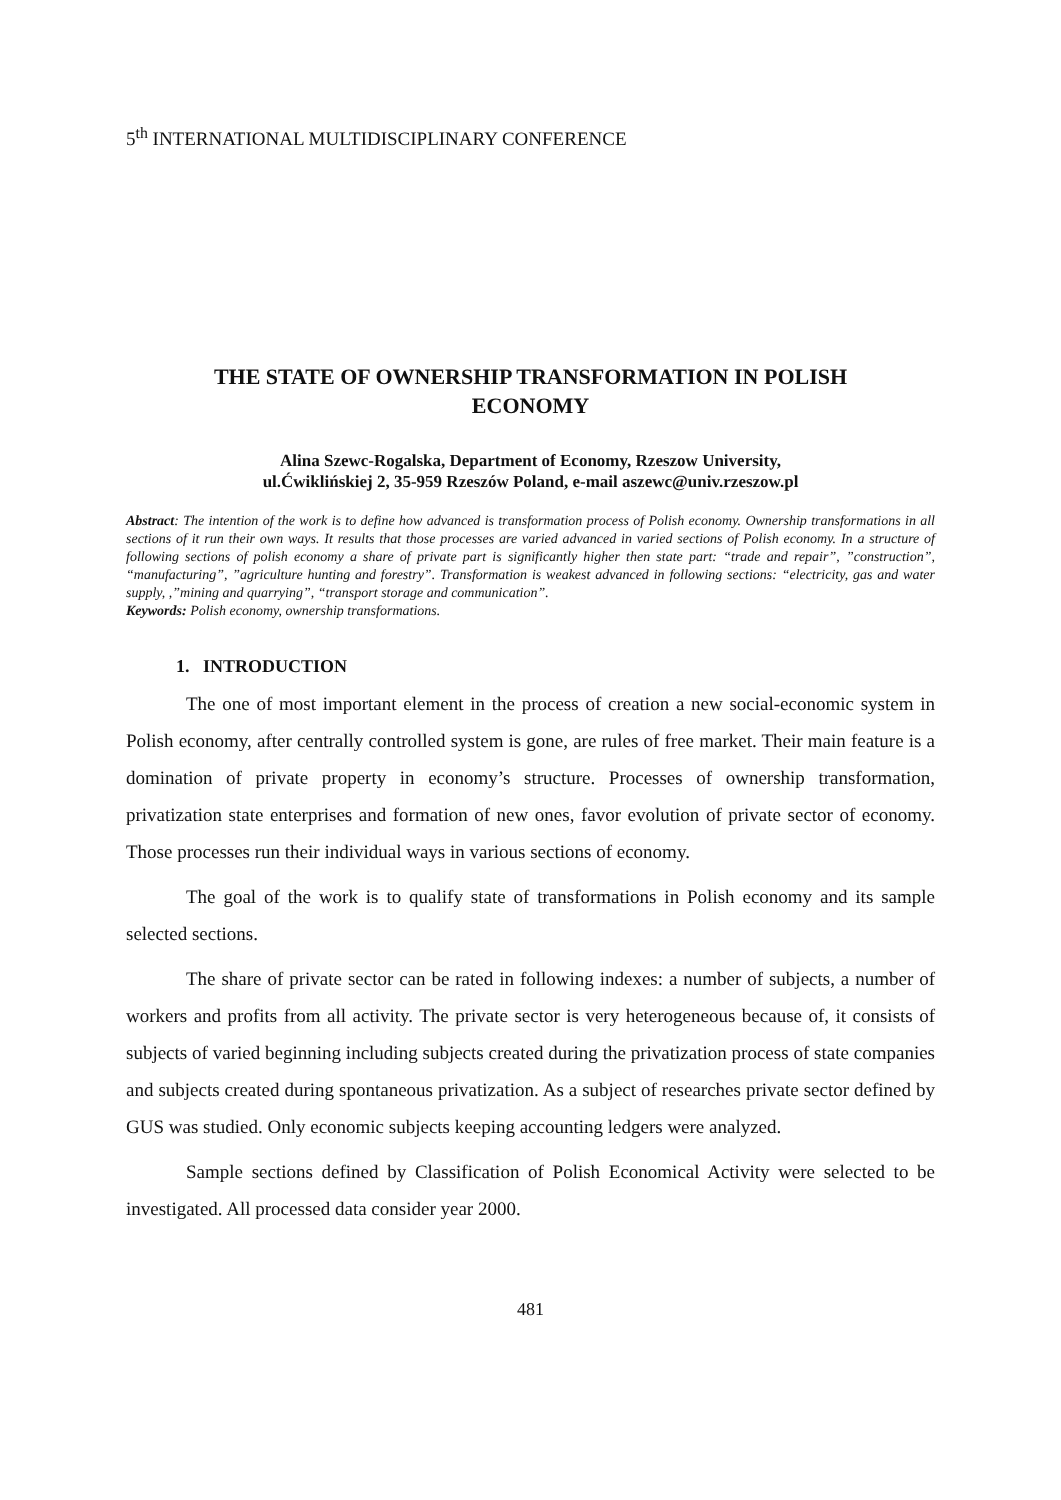5<sup>th</sup> INTERNATIONAL MULTIDISCIPLINARY CONFERENCE
THE STATE OF OWNERSHIP TRANSFORMATION IN POLISH
ECONOMY
Alina Szewc-Rogalska, Department of Economy, Rzeszow University,
ul.Ćwiklińskiej 2, 35-959 Rzeszów Poland, e-mail aszewc@univ.rzeszow.pl
Abstract: The intention of the work is to define how advanced is transformation process of Polish economy. Ownership transformations in all sections of it run their own ways. It results that those processes are varied advanced in varied sections of Polish economy. In a structure of following sections of polish economy a share of private part is significantly higher then state part: “trade and repair”, ”construction”, “manufacturing”, ”agriculture hunting and forestry”. Transformation is weakest advanced in following sections: “electricity, gas and water supply, ,”mining and quarrying”, “transport storage and communication”.
Keywords: Polish economy, ownership transformations.
1. INTRODUCTION
The one of most important element in the process of creation a new social-economic system in Polish economy, after centrally controlled system is gone, are rules of free market. Their main feature is a domination of private property in economy’s structure. Processes of ownership transformation, privatization state enterprises and formation of new ones, favor evolution of private sector of economy. Those processes run their individual ways in various sections of economy.
The goal of the work is to qualify state of transformations in Polish economy and its sample selected sections.
The share of private sector can be rated in following indexes: a number of subjects, a number of workers and profits from all activity. The private sector is very heterogeneous because of, it consists of subjects of varied beginning including subjects created during the privatization process of state companies and subjects created during spontaneous privatization. As a subject of researches private sector defined by GUS was studied. Only economic subjects keeping accounting ledgers were analyzed.
Sample sections defined by Classification of Polish Economical Activity were selected to be investigated. All processed data consider year 2000.
481